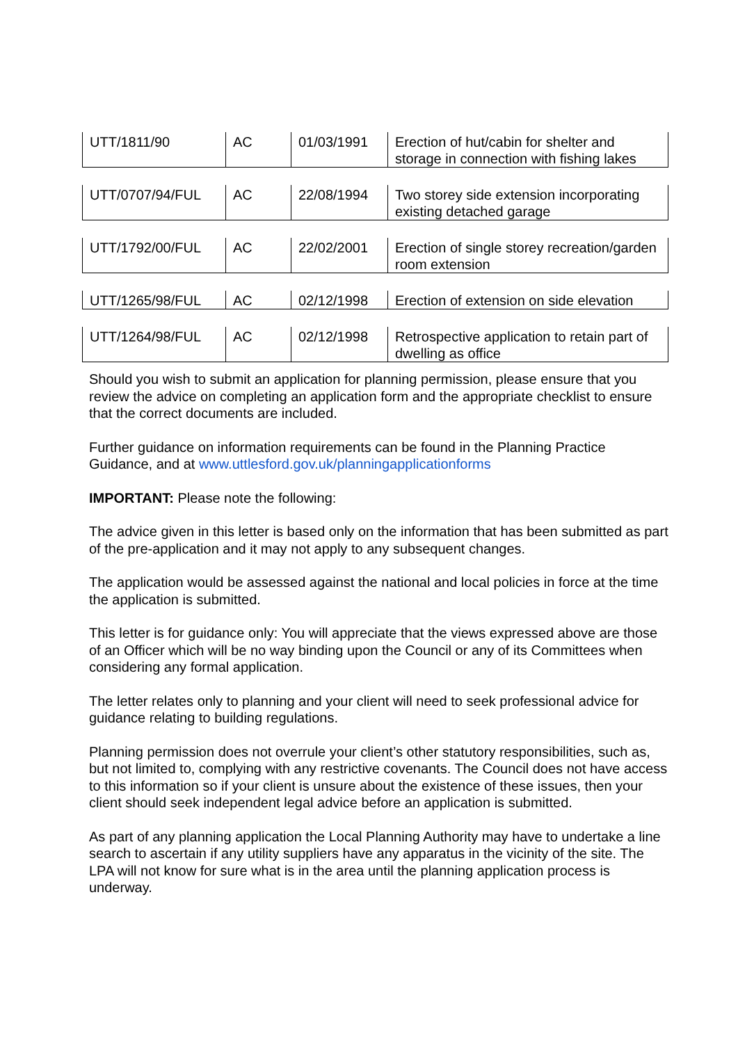| UTT/1811/90 | AC | 01/03/1991 | Erection of hut/cabin for shelter and storage in connection with fishing lakes |
| UTT/0707/94/FUL | AC | 22/08/1994 | Two storey side extension incorporating existing detached garage |
| UTT/1792/00/FUL | AC | 22/02/2001 | Erection of single storey recreation/garden room extension |
| UTT/1265/98/FUL | AC | 02/12/1998 | Erection of extension on side elevation |
| UTT/1264/98/FUL | AC | 02/12/1998 | Retrospective application to retain part of dwelling as office |
Should you wish to submit an application for planning permission, please ensure that you review the advice on completing an application form and the appropriate checklist to ensure that the correct documents are included.
Further guidance on information requirements can be found in the Planning Practice Guidance, and at www.uttlesford.gov.uk/planningapplicationforms
IMPORTANT: Please note the following:
The advice given in this letter is based only on the information that has been submitted as part of the pre-application and it may not apply to any subsequent changes.
The application would be assessed against the national and local policies in force at the time the application is submitted.
This letter is for guidance only: You will appreciate that the views expressed above are those of an Officer which will be no way binding upon the Council or any of its Committees when considering any formal application.
The letter relates only to planning and your client will need to seek professional advice for guidance relating to building regulations.
Planning permission does not overrule your client’s other statutory responsibilities, such as, but not limited to, complying with any restrictive covenants. The Council does not have access to this information so if your client is unsure about the existence of these issues, then your client should seek independent legal advice before an application is submitted.
As part of any planning application the Local Planning Authority may have to undertake a line search to ascertain if any utility suppliers have any apparatus in the vicinity of the site. The LPA will not know for sure what is in the area until the planning application process is underway.